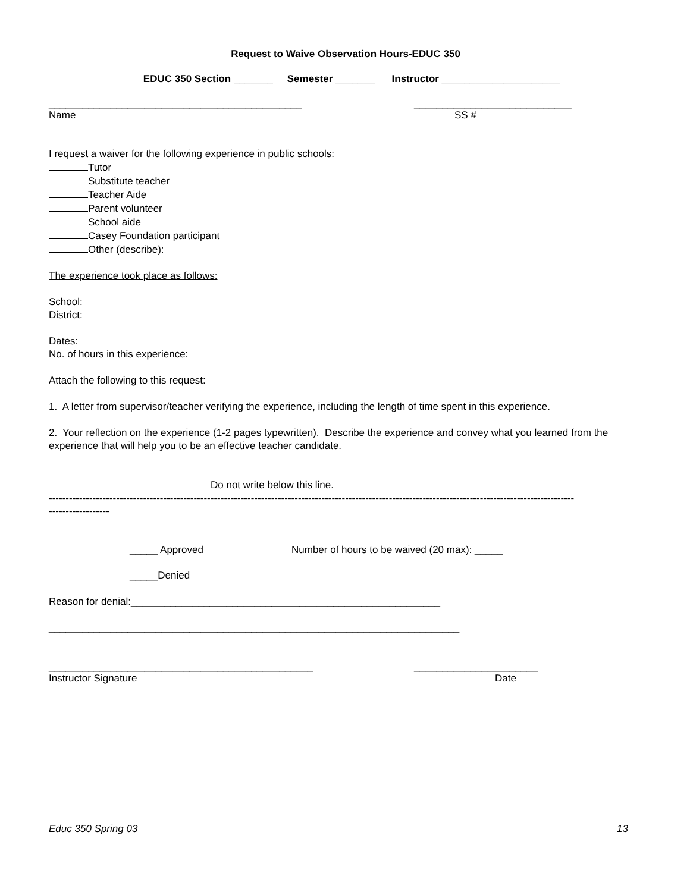Request to Waive Observation Hours-EDUC 350
EDUC 350 Section _______ Semester _______ Instructor _____________________
_____________________________________________ ____________________________
Name SS #
I request a waiver for the following experience in public schools:
Tutor
Substitute teacher
Teacher Aide
Parent volunteer
School aide
Casey Foundation participant
Other (describe):
The experience took place as follows:
School:
District:
Dates:
No. of hours in this experience:
Attach the following to this request:
1. A letter from supervisor/teacher verifying the experience, including the length of time spent in this experience.
2. Your reflection on the experience (1-2 pages typewritten). Describe the experience and convey what you learned from the experience that will help you to be an effective teacher candidate.
Do not write below this line.
------------------------------------------------------------------------------------------------------------------------------------------------------------
------------------
_____ Approved Number of hours to be waived (20 max): _____
_____Denied
Reason for denial:_______________________________________________________
_________________________________________________________________________
_______________________________________________ ______________________
Instructor Signature Date
Educ 350 Spring 03 13